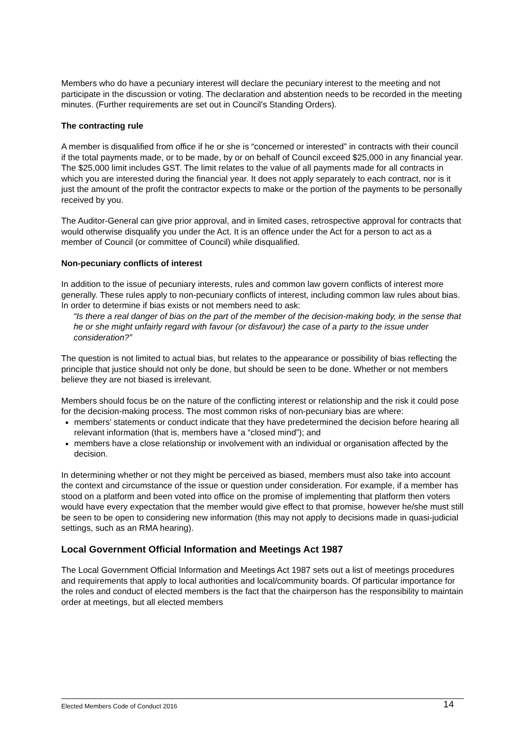Members who do have a pecuniary interest will declare the pecuniary interest to the meeting and not participate in the discussion or voting. The declaration and abstention needs to be recorded in the meeting minutes. (Further requirements are set out in Council’s Standing Orders).
The contracting rule
A member is disqualified from office if he or she is “concerned or interested” in contracts with their council if the total payments made, or to be made, by or on behalf of Council exceed $25,000 in any financial year. The $25,000 limit includes GST. The limit relates to the value of all payments made for all contracts in which you are interested during the financial year. It does not apply separately to each contract, nor is it just the amount of the profit the contractor expects to make or the portion of the payments to be personally received by you.
The Auditor-General can give prior approval, and in limited cases, retrospective approval for contracts that would otherwise disqualify you under the Act. It is an offence under the Act for a person to act as a member of Council (or committee of Council) while disqualified.
Non-pecuniary conflicts of interest
In addition to the issue of pecuniary interests, rules and common law govern conflicts of interest more generally. These rules apply to non-pecuniary conflicts of interest, including common law rules about bias. In order to determine if bias exists or not members need to ask:
“Is there a real danger of bias on the part of the member of the decision-making body, in the sense that he or she might unfairly regard with favour (or disfavour) the case of a party to the issue under consideration?”
The question is not limited to actual bias, but relates to the appearance or possibility of bias reflecting the principle that justice should not only be done, but should be seen to be done. Whether or not members believe they are not biased is irrelevant.
Members should focus be on the nature of the conflicting interest or relationship and the risk it could pose for the decision-making process. The most common risks of non-pecuniary bias are where:
members’ statements or conduct indicate that they have predetermined the decision before hearing all relevant information (that is, members have a “closed mind”); and
members have a close relationship or involvement with an individual or organisation affected by the decision.
In determining whether or not they might be perceived as biased, members must also take into account the context and circumstance of the issue or question under consideration. For example, if a member has stood on a platform and been voted into office on the promise of implementing that platform then voters would have every expectation that the member would give effect to that promise, however he/she must still be seen to be open to considering new information (this may not apply to decisions made in quasi-judicial settings, such as an RMA hearing).
Local Government Official Information and Meetings Act 1987
The Local Government Official Information and Meetings Act 1987 sets out a list of meetings procedures and requirements that apply to local authorities and local/community boards. Of particular importance for the roles and conduct of elected members is the fact that the chairperson has the responsibility to maintain order at meetings, but all elected members
Elected Members Code of Conduct 2016 14